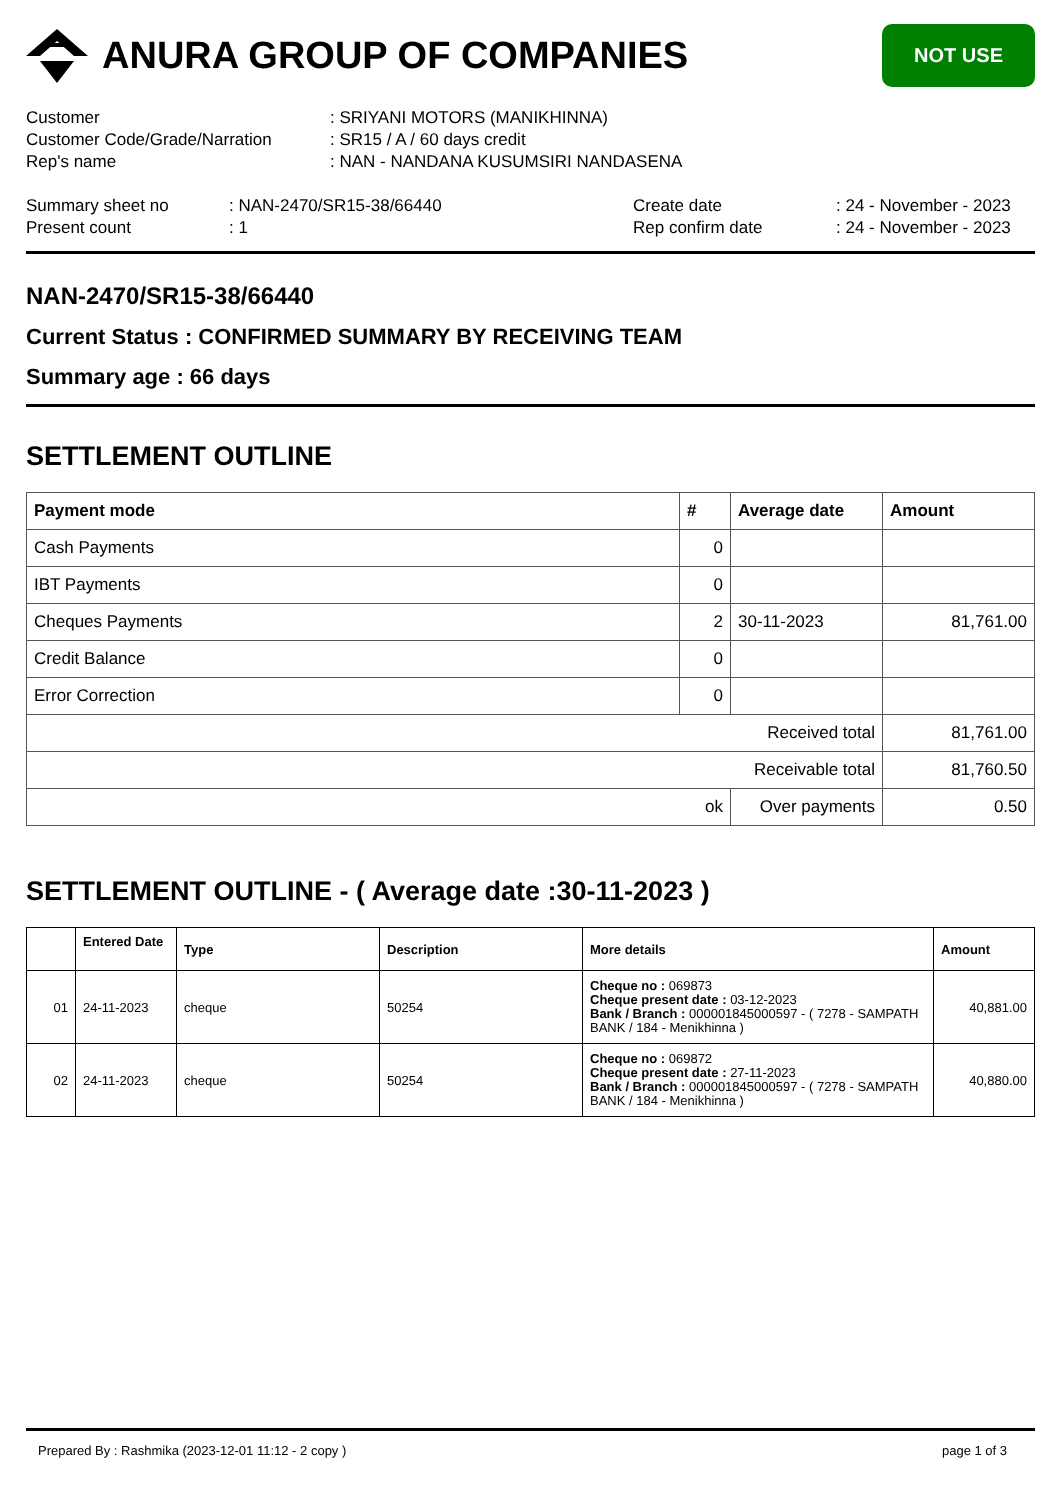ANURA GROUP OF COMPANIES
NOT USE
Customer
: SRIYANI MOTORS (MANIKHINNA)
Customer Code/Grade/Narration
: SR15 / A / 60 days credit
Rep's name
: NAN - NANDANA KUSUMSIRI NANDASENA
Summary sheet no
: NAN-2470/SR15-38/66440
Create date
: 24 - November - 2023
Present count
: 1
Rep confirm date
: 24 - November - 2023
NAN-2470/SR15-38/66440
Current Status : CONFIRMED SUMMARY BY RECEIVING TEAM
Summary age : 66 days
SETTLEMENT OUTLINE
| Payment mode | # | Average date | Amount |
| --- | --- | --- | --- |
| Cash Payments | 0 | | |
| IBT Payments | 0 | | |
| Cheques Payments | 2 | 30-11-2023 | 81,761.00 |
| Credit Balance | 0 | | |
| Error Correction | 0 | | |
| Received total | | | 81,761.00 |
| Receivable total | | | 81,760.50 |
| ok | | Over payments | 0.50 |
SETTLEMENT OUTLINE - ( Average date :30-11-2023 )
| | Entered Date | Type | Description | More details | Amount |
| --- | --- | --- | --- | --- | --- |
| 01 | 24-11-2023 | cheque | 50254 | Cheque no : 069873 Cheque present date : 03-12-2023 Bank / Branch : 000001845000597 - ( 7278 - SAMPATH BANK / 184 - Menikhinna ) | 40,881.00 |
| 02 | 24-11-2023 | cheque | 50254 | Cheque no : 069872 Cheque present date : 27-11-2023 Bank / Branch : 000001845000597 - ( 7278 - SAMPATH BANK / 184 - Menikhinna ) | 40,880.00 |
Prepared By : Rashmika (2023-12-01 11:12 - 2 copy ) page 1 of 3